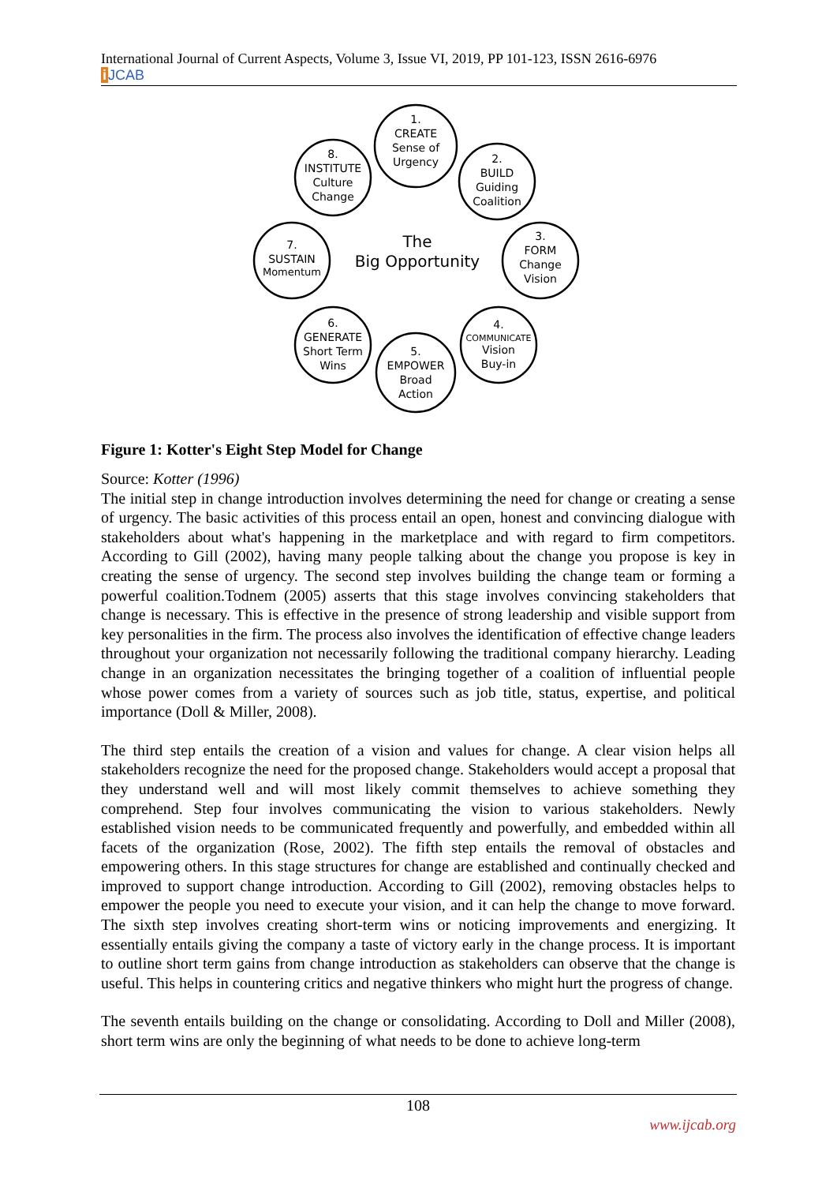International Journal of Current Aspects, Volume 3, Issue VI, 2019, PP 101-123, ISSN 2616-6976
i JCAB
1.
CREATE
Sense of
Urgency
2.
BUILD
Guiding
Coalition
3.
FORM
Change
Vision
4.
COMMUNICATE
Vision
Buy-in
5.
EMPOWER
Broad
Action
6.
GENERATE
Short Term
Wins
7.
SUSTAIN
Momentum
8.
INSTITUTE
Culture
Change
The
Big Opportunity
Figure 1: Kotter's Eight Step Model for Change
Source: Kotter (1996)
The initial step in change introduction involves determining the need for change or creating a sense of urgency. The basic activities of this process entail an open, honest and convincing dialogue with stakeholders about what's happening in the marketplace and with regard to firm competitors. According to Gill (2002), having many people talking about the change you propose is key in creating the sense of urgency. The second step involves building the change team or forming a powerful coalition.Todnem (2005) asserts that this stage involves convincing stakeholders that change is necessary. This is effective in the presence of strong leadership and visible support from key personalities in the firm. The process also involves the identification of effective change leaders throughout your organization not necessarily following the traditional company hierarchy. Leading change in an organization necessitates the bringing together of a coalition of influential people whose power comes from a variety of sources such as job title, status, expertise, and political importance (Doll & Miller, 2008).
The third step entails the creation of a vision and values for change. A clear vision helps all stakeholders recognize the need for the proposed change. Stakeholders would accept a proposal that they understand well and will most likely commit themselves to achieve something they comprehend. Step four involves communicating the vision to various stakeholders. Newly established vision needs to be communicated frequently and powerfully, and embedded within all facets of the organization (Rose, 2002). The fifth step entails the removal of obstacles and empowering others. In this stage structures for change are established and continually checked and improved to support change introduction. According to Gill (2002), removing obstacles helps to empower the people you need to execute your vision, and it can help the change to move forward. The sixth step involves creating short-term wins or noticing improvements and energizing. It essentially entails giving the company a taste of victory early in the change process. It is important to outline short term gains from change introduction as stakeholders can observe that the change is useful. This helps in countering critics and negative thinkers who might hurt the progress of change.
The seventh entails building on the change or consolidating. According to Doll and Miller (2008), short term wins are only the beginning of what needs to be done to achieve long-term
108
www.ijcab.org